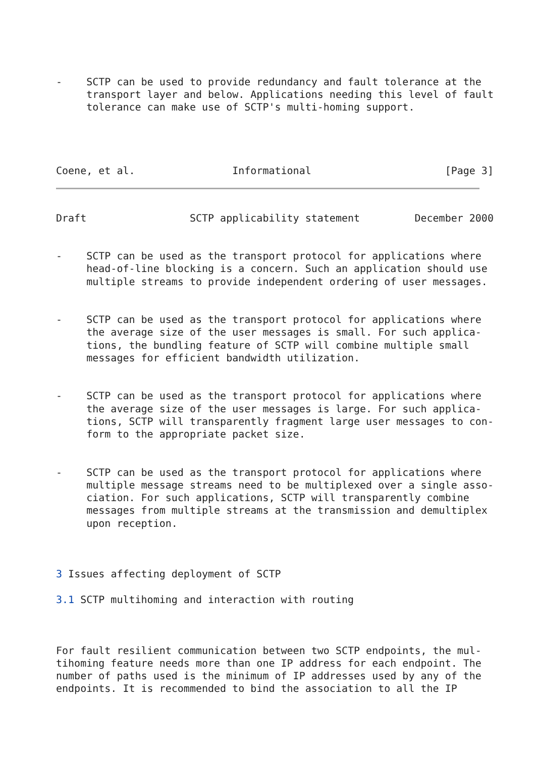-    SCTP can be used to provide redundancy and fault tolerance at the
     transport layer and below. Applications needing this level of fault
     tolerance can make use of SCTP's multi-homing support.




Coene, et al.                Informational                      [Page 3]
Draft                 SCTP applicability statement         December 2000


-    SCTP can be used as the transport protocol for applications where
     head-of-line blocking is a concern. Such an application should use
     multiple streams to provide independent ordering of user messages.


-    SCTP can be used as the transport protocol for applications where
     the average size of the user messages is small. For such applica-
     tions, the bundling feature of SCTP will combine multiple small
     messages for efficient bandwidth utilization.


-    SCTP can be used as the transport protocol for applications where
     the average size of the user messages is large. For such applica-
     tions, SCTP will transparently fragment large user messages to con-
     form to the appropriate packet size.


-    SCTP can be used as the transport protocol for applications where
     multiple message streams need to be multiplexed over a single asso-
     ciation. For such applications, SCTP will transparently combine
     messages from multiple streams at the transmission and demultiplex
     upon reception.



3 Issues affecting deployment of SCTP

3.1 SCTP multihoming and interaction with routing



For fault resilient communication between two SCTP endpoints, the mul-
tihoming feature needs more than one IP address for each endpoint. The
number of paths used is the minimum of IP addresses used by any of the
endpoints. It is recommended to bind the association to all the IP